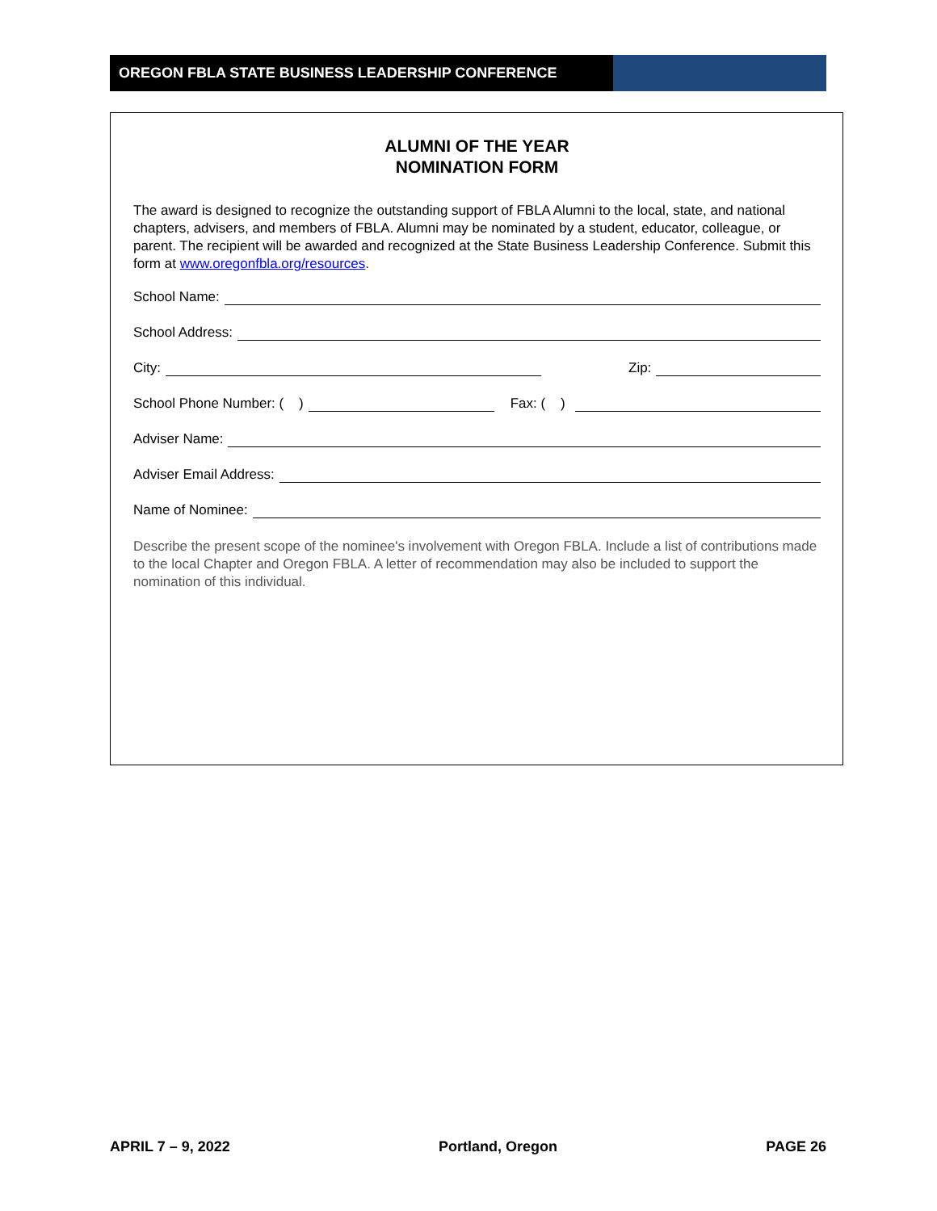OREGON FBLA STATE BUSINESS LEADERSHIP CONFERENCE
ALUMNI OF THE YEAR
NOMINATION FORM
The award is designed to recognize the outstanding support of FBLA Alumni to the local, state, and national chapters, advisers, and members of FBLA. Alumni may be nominated by a student, educator, colleague, or parent. The recipient will be awarded and recognized at the State Business Leadership Conference. Submit this form at www.oregonfbla.org/resources.
School Name:
School Address:
City:
Zip:
School Phone Number: ( )
Fax: ( )
Adviser Name:
Adviser Email Address:
Name of Nominee:
Describe the present scope of the nominee's involvement with Oregon FBLA. Include a list of contributions made to the local Chapter and Oregon FBLA. A letter of recommendation may also be included to support the nomination of this individual.
APRIL 7 – 9, 2022 Portland, Oregon PAGE 26